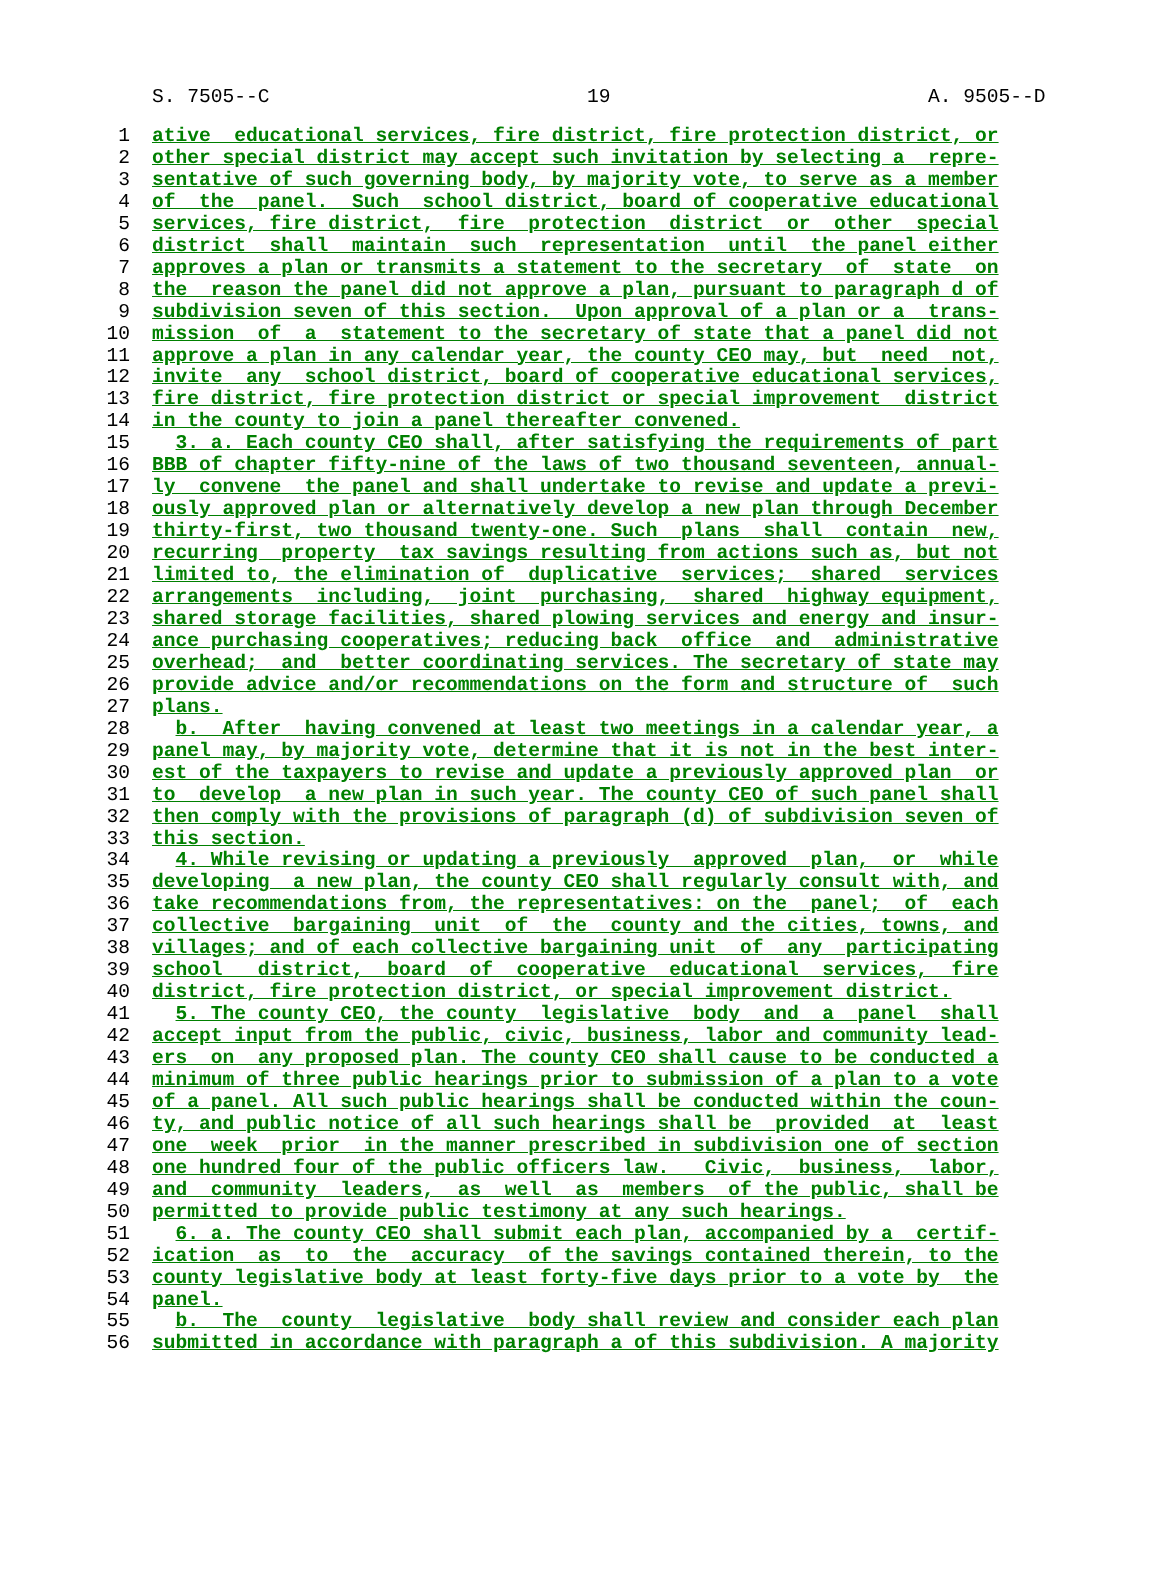S. 7505--C 19 A. 9505--D
1 ative educational services, fire district, fire protection district, or
2 other special district may accept such invitation by selecting a repre-
3 sentative of such governing body, by majority vote, to serve as a member
4 of the panel. Such school district, board of cooperative educational
5 services, fire district, fire protection district or other special
6 district shall maintain such representation until the panel either
7 approves a plan or transmits a statement to the secretary of state on
8 the reason the panel did not approve a plan, pursuant to paragraph d of
9 subdivision seven of this section. Upon approval of a plan or a trans-
10 mission of a statement to the secretary of state that a panel did not
11 approve a plan in any calendar year, the county CEO may, but need not,
12 invite any school district, board of cooperative educational services,
13 fire district, fire protection district or special improvement district
14 in the county to join a panel thereafter convened.
15 3. a. Each county CEO shall, after satisfying the requirements of part
16 BBB of chapter fifty-nine of the laws of two thousand seventeen, annual-
17 ly convene the panel and shall undertake to revise and update a previ-
18 ously approved plan or alternatively develop a new plan through December
19 thirty-first, two thousand twenty-one. Such plans shall contain new,
20 recurring property tax savings resulting from actions such as, but not
21 limited to, the elimination of duplicative services; shared services
22 arrangements including, joint purchasing, shared highway equipment,
23 shared storage facilities, shared plowing services and energy and insur-
24 ance purchasing cooperatives; reducing back office and administrative
25 overhead; and better coordinating services. The secretary of state may
26 provide advice and/or recommendations on the form and structure of such
27 plans.
28 b. After having convened at least two meetings in a calendar year, a
29 panel may, by majority vote, determine that it is not in the best inter-
30 est of the taxpayers to revise and update a previously approved plan or
31 to develop a new plan in such year. The county CEO of such panel shall
32 then comply with the provisions of paragraph (d) of subdivision seven of
33 this section.
34 4. While revising or updating a previously approved plan, or while
35 developing a new plan, the county CEO shall regularly consult with, and
36 take recommendations from, the representatives: on the panel; of each
37 collective bargaining unit of the county and the cities, towns, and
38 villages; and of each collective bargaining unit of any participating
39 school district, board of cooperative educational services, fire
40 district, fire protection district, or special improvement district.
41 5. The county CEO, the county legislative body and a panel shall
42 accept input from the public, civic, business, labor and community lead-
43 ers on any proposed plan. The county CEO shall cause to be conducted a
44 minimum of three public hearings prior to submission of a plan to a vote
45 of a panel. All such public hearings shall be conducted within the coun-
46 ty, and public notice of all such hearings shall be provided at least
47 one week prior in the manner prescribed in subdivision one of section
48 one hundred four of the public officers law. Civic, business, labor,
49 and community leaders, as well as members of the public, shall be
50 permitted to provide public testimony at any such hearings.
51 6. a. The county CEO shall submit each plan, accompanied by a certif-
52 ication as to the accuracy of the savings contained therein, to the
53 county legislative body at least forty-five days prior to a vote by the
54 panel.
55 b. The county legislative body shall review and consider each plan
56 submitted in accordance with paragraph a of this subdivision. A majority